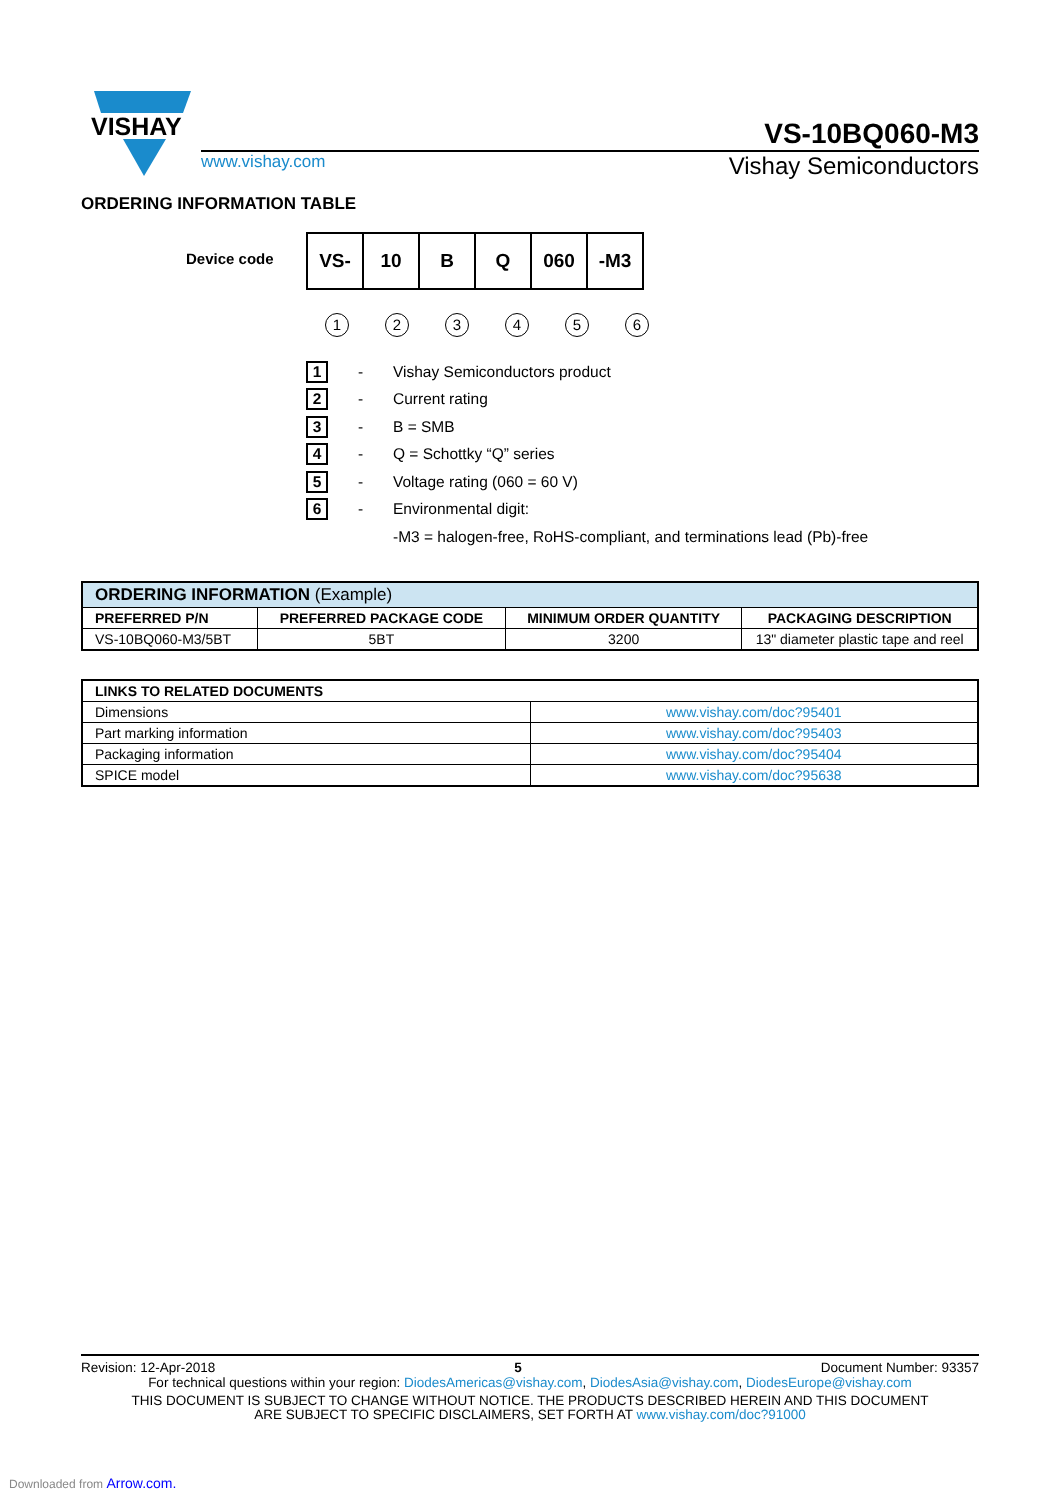VISHAY
VS-10BQ060-M3
www.vishay.com Vishay Semiconductors
ORDERING INFORMATION TABLE
Device code
| VS- | 10 | B | Q | 060 | -M3 |
| 1 | 2 | 3 | 4 | 5 | 6 |
1 - Vishay Semiconductors product
2 - Current rating
3 - B = SMB
4 - Q = Schottky “Q” series
5 - Voltage rating (060 = 60 V)
6 - Environmental digit:
-M3 = halogen-free, RoHS-compliant, and terminations lead (Pb)-free
| ORDERING INFORMATION (Example) | | | |
| --- | --- | --- | --- |
| PREFERRED P/N | PREFERRED PACKAGE CODE | MINIMUM ORDER QUANTITY | PACKAGING DESCRIPTION |
| VS-10BQ060-M3/5BT | 5BT | 3200 | 13" diameter plastic tape and reel |
| LINKS TO RELATED DOCUMENTS | |
| --- | --- |
| Dimensions | www.vishay.com/doc?95401 |
| Part marking information | www.vishay.com/doc?95403 |
| Packaging information | www.vishay.com/doc?95404 |
| SPICE model | www.vishay.com/doc?95638 |
Revision: 12-Apr-2018 5 Document Number: 93357
For technical questions within your region: DiodesAmericas@vishay.com, DiodesAsia@vishay.com, DiodesEurope@vishay.com
THIS DOCUMENT IS SUBJECT TO CHANGE WITHOUT NOTICE. THE PRODUCTS DESCRIBED HEREIN AND THIS DOCUMENT
ARE SUBJECT TO SPECIFIC DISCLAIMERS, SET FORTH AT www.vishay.com/doc?91000
Downloaded from Arrow.com.